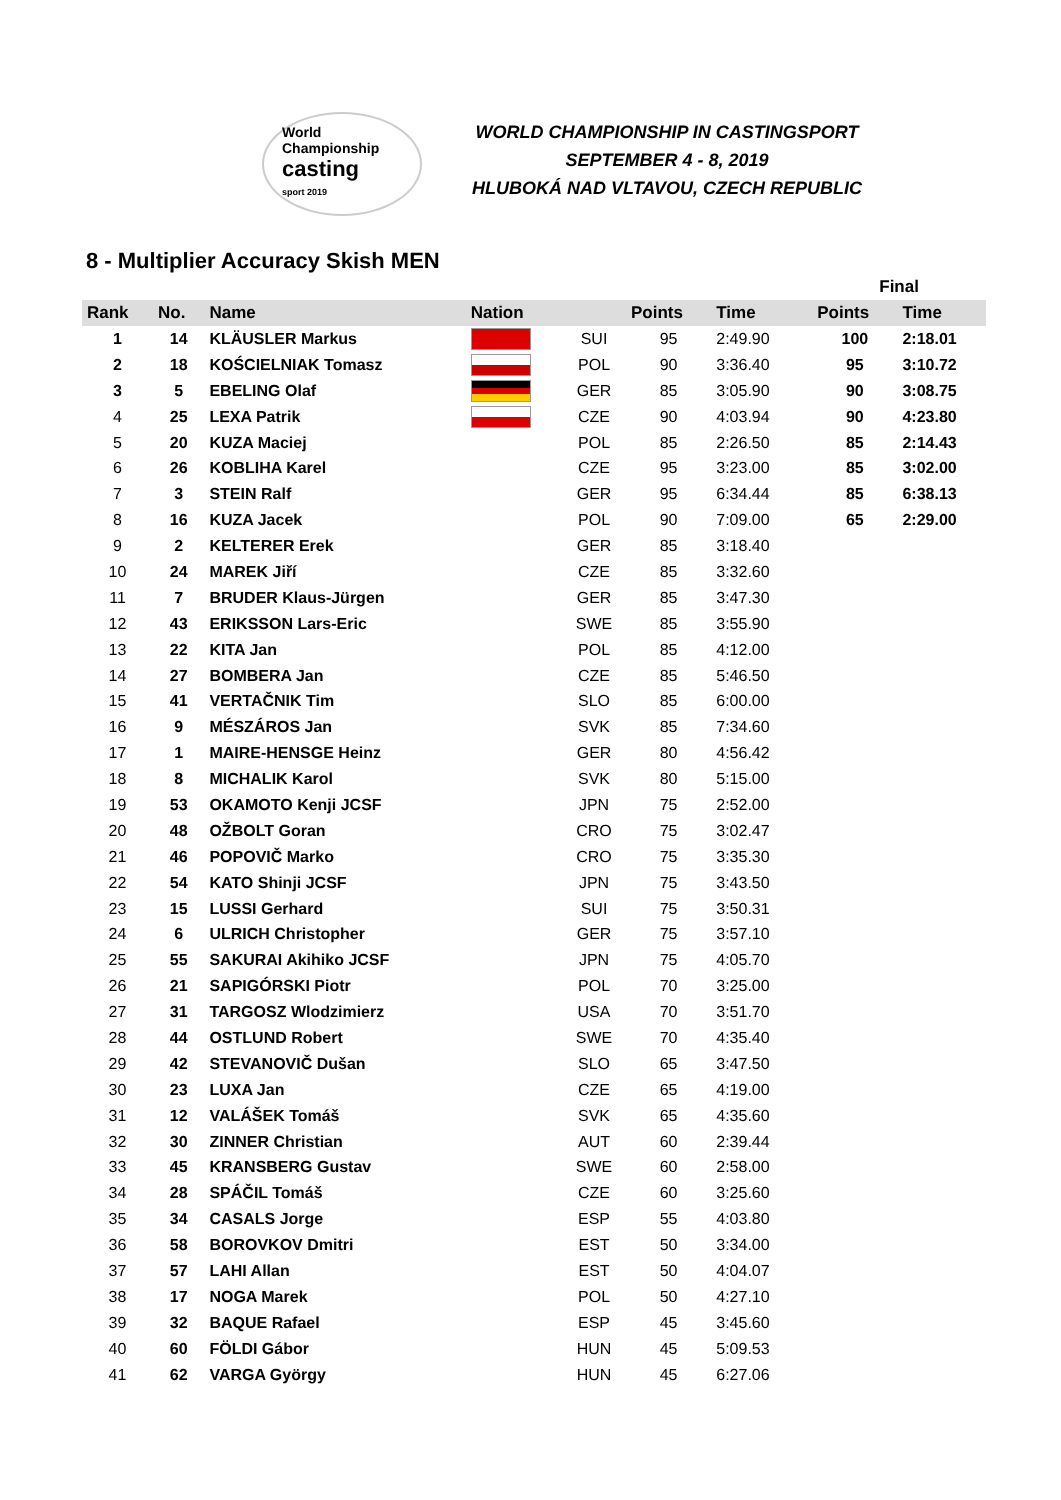World
Championship
casting
sport 2019
WORLD CHAMPIONSHIP IN CASTINGSPORT
SEPTEMBER 4 - 8, 2019
HLUBOKÁ NAD VLTAVOU, CZECH REPUBLIC
8 - Multiplier Accuracy Skish MEN
| | | | | | | | | Final | |
| --- | --- | --- | --- | --- | --- | --- | --- | --- | --- |
| Rank | No. | Name | Nation | | Points | Time | | Points | Time |
| 1 | 14 | KLÄUSLER Markus | | SUI | 95 | 2:49.90 | | 100 | 2:18.01 |
| 2 | 18 | KOŚCIELNIAK Tomasz | | POL | 90 | 3:36.40 | | 95 | 3:10.72 |
| 3 | 5 | EBELING Olaf | | GER | 85 | 3:05.90 | | 90 | 3:08.75 |
| 4 | 25 | LEXA Patrik | | CZE | 90 | 4:03.94 | | 90 | 4:23.80 |
| 5 | 20 | KUZA Maciej | | POL | 85 | 2:26.50 | | 85 | 2:14.43 |
| 6 | 26 | KOBLIHA Karel | | CZE | 95 | 3:23.00 | | 85 | 3:02.00 |
| 7 | 3 | STEIN Ralf | | GER | 95 | 6:34.44 | | 85 | 6:38.13 |
| 8 | 16 | KUZA Jacek | | POL | 90 | 7:09.00 | | 65 | 2:29.00 |
| 9 | 2 | KELTERER Erek | | GER | 85 | 3:18.40 | | | |
| 10 | 24 | MAREK Jiří | | CZE | 85 | 3:32.60 | | | |
| 11 | 7 | BRUDER Klaus-Jürgen | | GER | 85 | 3:47.30 | | | |
| 12 | 43 | ERIKSSON Lars-Eric | | SWE | 85 | 3:55.90 | | | |
| 13 | 22 | KITA Jan | | POL | 85 | 4:12.00 | | | |
| 14 | 27 | BOMBERA Jan | | CZE | 85 | 5:46.50 | | | |
| 15 | 41 | VERTAČNIK Tim | | SLO | 85 | 6:00.00 | | | |
| 16 | 9 | MÉSZÁROS Jan | | SVK | 85 | 7:34.60 | | | |
| 17 | 1 | MAIRE-HENSGE Heinz | | GER | 80 | 4:56.42 | | | |
| 18 | 8 | MICHALIK Karol | | SVK | 80 | 5:15.00 | | | |
| 19 | 53 | OKAMOTO Kenji JCSF | | JPN | 75 | 2:52.00 | | | |
| 20 | 48 | OŽBOLT Goran | | CRO | 75 | 3:02.47 | | | |
| 21 | 46 | POPOVIČ Marko | | CRO | 75 | 3:35.30 | | | |
| 22 | 54 | KATO Shinji JCSF | | JPN | 75 | 3:43.50 | | | |
| 23 | 15 | LUSSI Gerhard | | SUI | 75 | 3:50.31 | | | |
| 24 | 6 | ULRICH Christopher | | GER | 75 | 3:57.10 | | | |
| 25 | 55 | SAKURAI Akihiko JCSF | | JPN | 75 | 4:05.70 | | | |
| 26 | 21 | SAPIGÓRSKI Piotr | | POL | 70 | 3:25.00 | | | |
| 27 | 31 | TARGOSZ Wlodzimierz | | USA | 70 | 3:51.70 | | | |
| 28 | 44 | OSTLUND Robert | | SWE | 70 | 4:35.40 | | | |
| 29 | 42 | STEVANOVIČ Dušan | | SLO | 65 | 3:47.50 | | | |
| 30 | 23 | LUXA Jan | | CZE | 65 | 4:19.00 | | | |
| 31 | 12 | VALÁŠEK Tomáš | | SVK | 65 | 4:35.60 | | | |
| 32 | 30 | ZINNER Christian | | AUT | 60 | 2:39.44 | | | |
| 33 | 45 | KRANSBERG Gustav | | SWE | 60 | 2:58.00 | | | |
| 34 | 28 | SPÁČIL Tomáš | | CZE | 60 | 3:25.60 | | | |
| 35 | 34 | CASALS Jorge | | ESP | 55 | 4:03.80 | | | |
| 36 | 58 | BOROVKOV Dmitri | | EST | 50 | 3:34.00 | | | |
| 37 | 57 | LAHI Allan | | EST | 50 | 4:04.07 | | | |
| 38 | 17 | NOGA Marek | | POL | 50 | 4:27.10 | | | |
| 39 | 32 | BAQUE Rafael | | ESP | 45 | 3:45.60 | | | |
| 40 | 60 | FÖLDI Gábor | | HUN | 45 | 5:09.53 | | | |
| 41 | 62 | VARGA György | | HUN | 45 | 6:27.06 | | | |